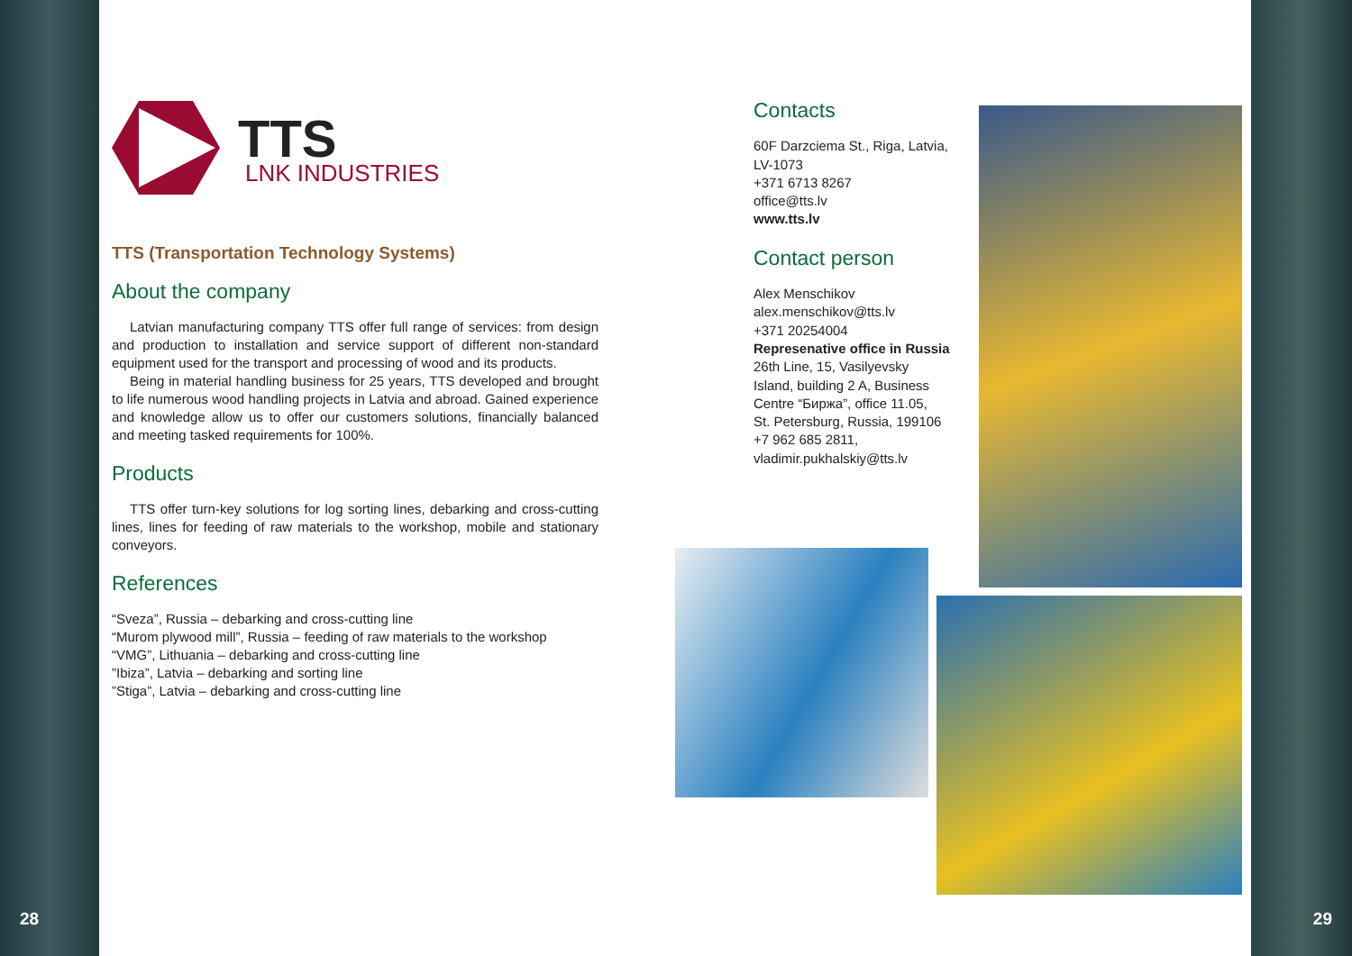28 29
TTS
LNK INDUSTRIES
TTS (Transportation Technology Systems)
About the company
Latvian manufacturing company TTS offer full range of services: from design and production to installation and service support of different non-standard equipment used for the transport and processing of wood and its products.
Being in material handling business for 25 years, TTS developed and brought to life numerous wood handling projects in Latvia and abroad. Gained experience and knowledge allow us to offer our customers solutions, financially balanced and meeting tasked requirements for 100%.
Products
TTS offer turn-key solutions for log sorting lines, debarking and cross-cutting lines, lines for feeding of raw materials to the workshop, mobile and stationary conveyors.
References
“Sveza”, Russia – debarking and cross-cutting line
“Murom plywood mill”, Russia – feeding of raw materials to the workshop
“VMG”, Lithuania – debarking and cross-cutting line
”Ibiza”, Latvia – debarking and sorting line
”Stiga”, Latvia – debarking and cross-cutting line
Contacts
60F Darzciema St., Riga, Latvia, LV-1073
+371 6713 8267
office@tts.lv
www.tts.lv
Contact person
Alex Menschikov
alex.menschikov@tts.lv
+371 20254004
Represenative office in Russia
26th Line, 15, Vasilyevsky Island, building 2 A, Business Centre “Биржа”, office 11.05,
St. Petersburg, Russia, 199106
+7 962 685 2811,
vladimir.pukhalskiy@tts.lv